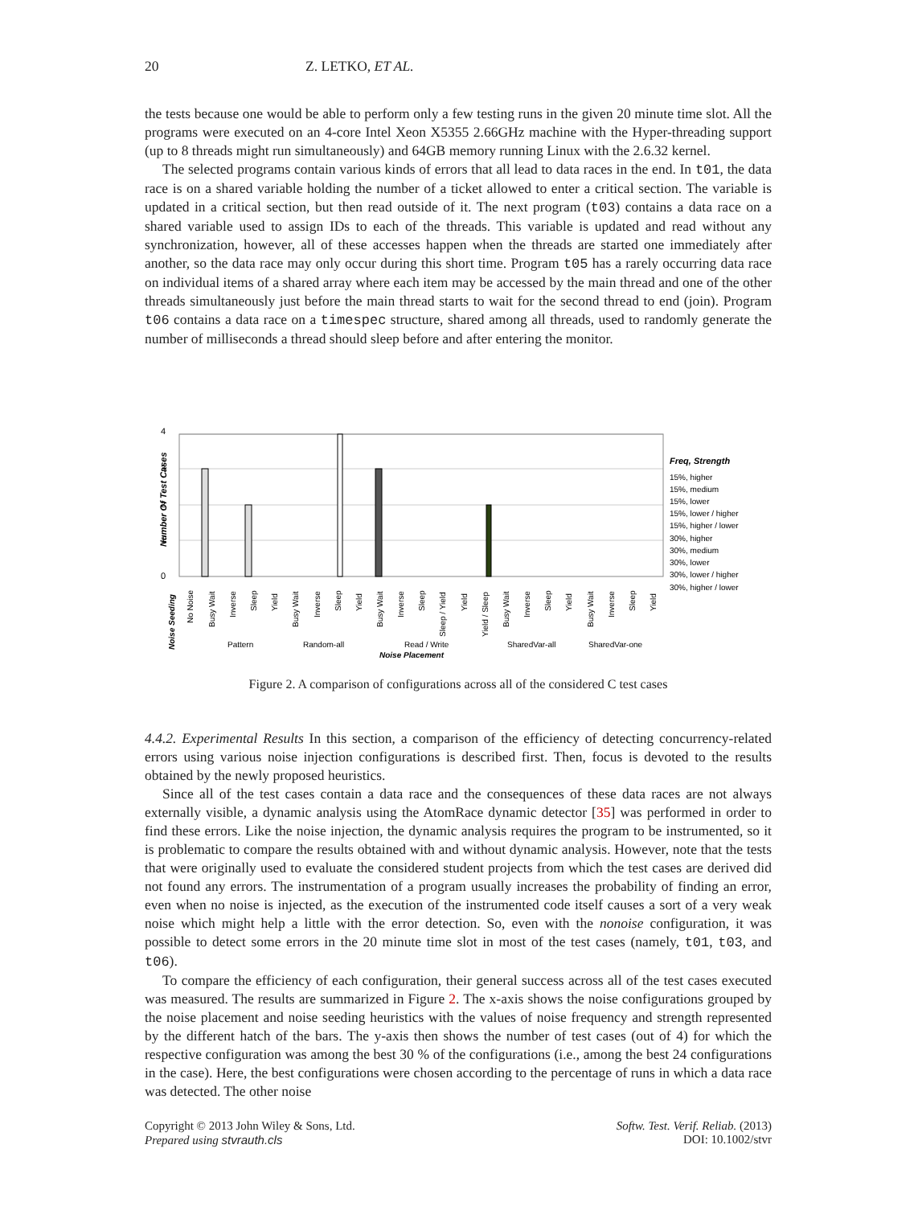20 Z. LETKO, ET AL.
the tests because one would be able to perform only a few testing runs in the given 20 minute time slot. All the programs were executed on an 4-core Intel Xeon X5355 2.66GHz machine with the Hyper-threading support (up to 8 threads might run simultaneously) and 64GB memory running Linux with the 2.6.32 kernel.
The selected programs contain various kinds of errors that all lead to data races in the end. In t01, the data race is on a shared variable holding the number of a ticket allowed to enter a critical section. The variable is updated in a critical section, but then read outside of it. The next program (t03) contains a data race on a shared variable used to assign IDs to each of the threads. This variable is updated and read without any synchronization, however, all of these accesses happen when the threads are started one immediately after another, so the data race may only occur during this short time. Program t05 has a rarely occurring data race on individual items of a shared array where each item may be accessed by the main thread and one of the other threads simultaneously just before the main thread starts to wait for the second thread to end (join). Program t06 contains a data race on a timespec structure, shared among all threads, used to randomly generate the number of milliseconds a thread should sleep before and after entering the monitor.
4
3
2
1
0
Freq, Strength
15%, higher
15%, medium
15%, lower
15%, lower / higher
15%, higher / lower
30%, higher
30%, medium
30%, lower
30%, lower / higher
30%, higher / lower
Number Of Test Cases
Noise Seeding
No Noise
Busy Wait
Inverse
Sleep
Yield
Busy Wait
Inverse
Sleep
Yield
Busy Wait
Inverse
Sleep
Sleep / Yield
Yield
Yield / Sleep
Busy Wait
Inverse
Sleep
Yield
Busy Wait
Inverse
Sleep
Yield
Pattern
Random-all
Read / Write
SharedVar-all
SharedVar-one
Noise Placement
Figure 2. A comparison of configurations across all of the considered C test cases
4.4.2. Experimental Results In this section, a comparison of the efficiency of detecting concurrency-related errors using various noise injection configurations is described first. Then, focus is devoted to the results obtained by the newly proposed heuristics.
Since all of the test cases contain a data race and the consequences of these data races are not always externally visible, a dynamic analysis using the AtomRace dynamic detector [35] was performed in order to find these errors. Like the noise injection, the dynamic analysis requires the program to be instrumented, so it is problematic to compare the results obtained with and without dynamic analysis. However, note that the tests that were originally used to evaluate the considered student projects from which the test cases are derived did not found any errors. The instrumentation of a program usually increases the probability of finding an error, even when no noise is injected, as the execution of the instrumented code itself causes a sort of a very weak noise which might help a little with the error detection. So, even with the nonoise configuration, it was possible to detect some errors in the 20 minute time slot in most of the test cases (namely, t01, t03, and t06).
To compare the efficiency of each configuration, their general success across all of the test cases executed was measured. The results are summarized in Figure 2. The x-axis shows the noise configurations grouped by the noise placement and noise seeding heuristics with the values of noise frequency and strength represented by the different hatch of the bars. The y-axis then shows the number of test cases (out of 4) for which the respective configuration was among the best 30 % of the configurations (i.e., among the best 24 configurations in the case). Here, the best configurations were chosen according to the percentage of runs in which a data race was detected. The other noise
Copyright © 2013 John Wiley & Sons, Ltd.
Prepared using stvrauth.cls
Softw. Test. Verif. Reliab. (2013)
DOI: 10.1002/stvr